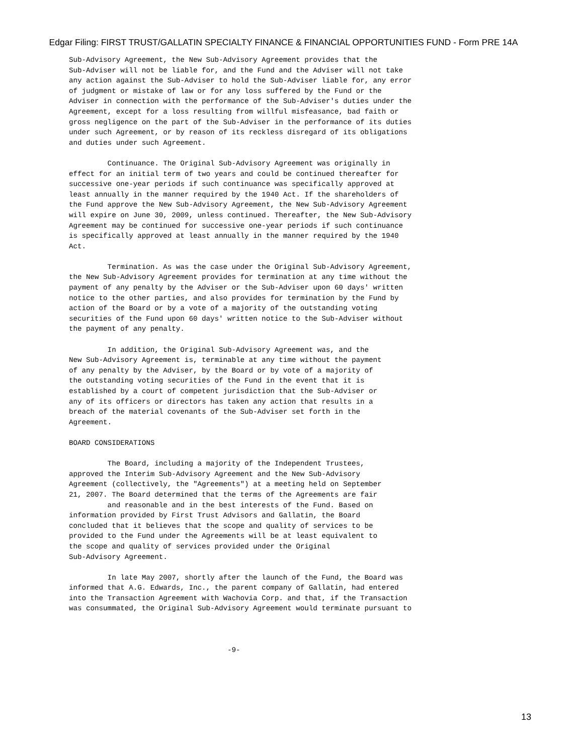Edgar Filing: FIRST TRUST/GALLATIN SPECIALTY FINANCE & FINANCIAL OPPORTUNITIES FUND - Form PRE 14A
Sub-Advisory Agreement, the New Sub-Advisory Agreement provides that the
Sub-Adviser will not be liable for, and the Fund and the Adviser will not take
any action against the Sub-Adviser to hold the Sub-Adviser liable for, any error
of judgment or mistake of law or for any loss suffered by the Fund or the
Adviser in connection with the performance of the Sub-Adviser's duties under the
Agreement, except for a loss resulting from willful misfeasance, bad faith or
gross negligence on the part of the Sub-Adviser in the performance of its duties
under such Agreement, or by reason of its reckless disregard of its obligations
and duties under such Agreement.

         Continuance. The Original Sub-Advisory Agreement was originally in
effect for an initial term of two years and could be continued thereafter for
successive one-year periods if such continuance was specifically approved at
least annually in the manner required by the 1940 Act. If the shareholders of
the Fund approve the New Sub-Advisory Agreement, the New Sub-Advisory Agreement
will expire on June 30, 2009, unless continued. Thereafter, the New Sub-Advisory
Agreement may be continued for successive one-year periods if such continuance
is specifically approved at least annually in the manner required by the 1940
Act.

         Termination. As was the case under the Original Sub-Advisory Agreement,
the New Sub-Advisory Agreement provides for termination at any time without the
payment of any penalty by the Adviser or the Sub-Adviser upon 60 days' written
notice to the other parties, and also provides for termination by the Fund by
action of the Board or by a vote of a majority of the outstanding voting
securities of the Fund upon 60 days' written notice to the Sub-Adviser without
the payment of any penalty.

         In addition, the Original Sub-Advisory Agreement was, and the
New Sub-Advisory Agreement is, terminable at any time without the payment
of any penalty by the Adviser, by the Board or by vote of a majority of
the outstanding voting securities of the Fund in the event that it is
established by a court of competent jurisdiction that the Sub-Adviser or
any of its officers or directors has taken any action that results in a
breach of the material covenants of the Sub-Adviser set forth in the
Agreement.

BOARD CONSIDERATIONS

         The Board, including a majority of the Independent Trustees,
approved the Interim Sub-Advisory Agreement and the New Sub-Advisory
Agreement (collectively, the "Agreements") at a meeting held on September
21, 2007. The Board determined that the terms of the Agreements are fair
         and reasonable and in the best interests of the Fund. Based on
information provided by First Trust Advisors and Gallatin, the Board
concluded that it believes that the scope and quality of services to be
provided to the Fund under the Agreements will be at least equivalent to
the scope and quality of services provided under the Original
Sub-Advisory Agreement.

         In late May 2007, shortly after the launch of the Fund, the Board was
informed that A.G. Edwards, Inc., the parent company of Gallatin, had entered
into the Transaction Agreement with Wachovia Corp. and that, if the Transaction
was consummated, the Original Sub-Advisory Agreement would terminate pursuant to



                                     -9-
13